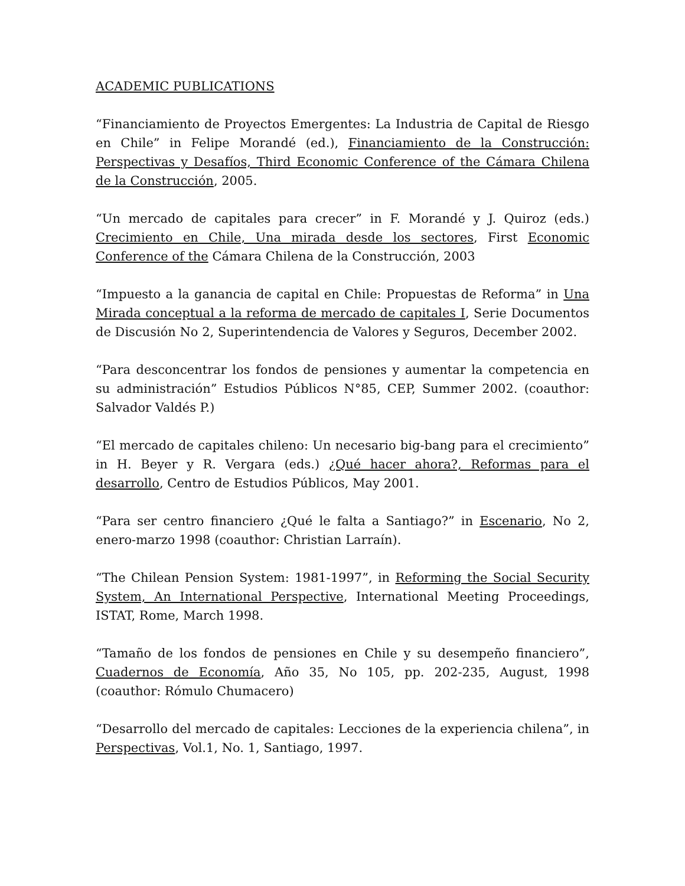ACADEMIC PUBLICATIONS
“Financiamiento de Proyectos Emergentes: La Industria de Capital de Riesgo en Chile” in Felipe Morandé (ed.), Financiamiento de la Construcción: Perspectivas y Desafíos, Third Economic Conference of the Cámara Chilena de la Construcción, 2005.
“Un mercado de capitales para crecer” in F. Morandé y J. Quiroz (eds.) Crecimiento en Chile, Una mirada desde los sectores, First Economic Conference of the Cámara Chilena de la Construcción, 2003
“Impuesto a la ganancia de capital en Chile: Propuestas de Reforma” in Una Mirada conceptual a la reforma de mercado de capitales I, Serie Documentos de Discusión No 2, Superintendencia de Valores y Seguros, December 2002.
“Para desconcentrar los fondos de pensiones y aumentar la competencia en su administración” Estudios Públicos N°85, CEP, Summer 2002. (coauthor: Salvador Valdés P.)
“El mercado de capitales chileno: Un necesario big-bang para el crecimiento” in H. Beyer y R. Vergara (eds.) ¿Qué hacer ahora?, Reformas para el desarrollo, Centro de Estudios Públicos, May 2001.
“Para ser centro financiero ¿Qué le falta a Santiago?” in Escenario, No 2, enero-marzo 1998 (coauthor: Christian Larraín).
“The Chilean Pension System: 1981-1997”, in Reforming the Social Security System, An International Perspective, International Meeting Proceedings, ISTAT, Rome, March 1998.
“Tamaño de los fondos de pensiones en Chile y su desempeño financiero”, Cuadernos de Economía, Año 35, No 105, pp. 202-235, August, 1998 (coauthor: Rómulo Chumacero)
“Desarrollo del mercado de capitales: Lecciones de la experiencia chilena”, in Perspectivas, Vol.1, No. 1, Santiago, 1997.